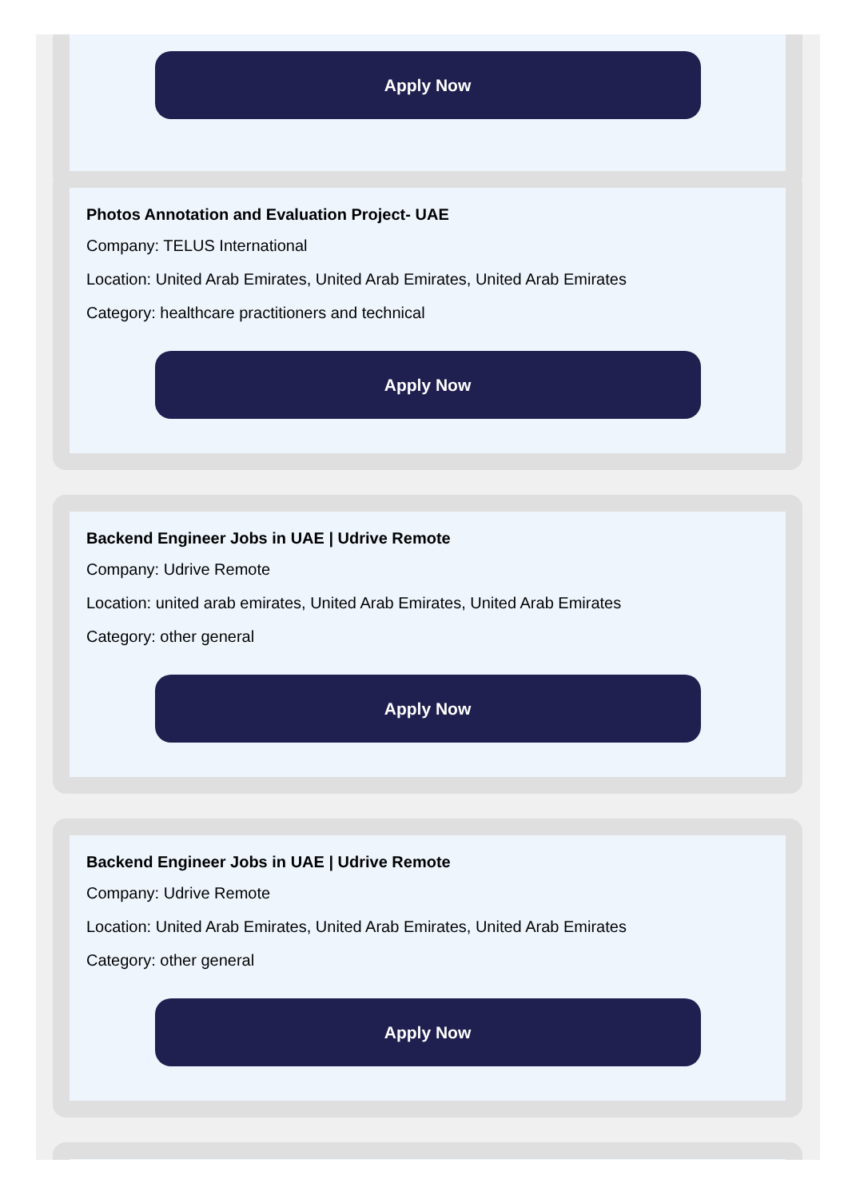Apply Now
Photos Annotation and Evaluation Project- UAE
Company: TELUS International
Location: United Arab Emirates, United Arab Emirates, United Arab Emirates
Category: healthcare practitioners and technical
Apply Now
Backend Engineer Jobs in UAE | Udrive Remote
Company: Udrive Remote
Location: united arab emirates, United Arab Emirates, United Arab Emirates
Category: other general
Apply Now
Backend Engineer Jobs in UAE | Udrive Remote
Company: Udrive Remote
Location: United Arab Emirates, United Arab Emirates, United Arab Emirates
Category: other general
Apply Now